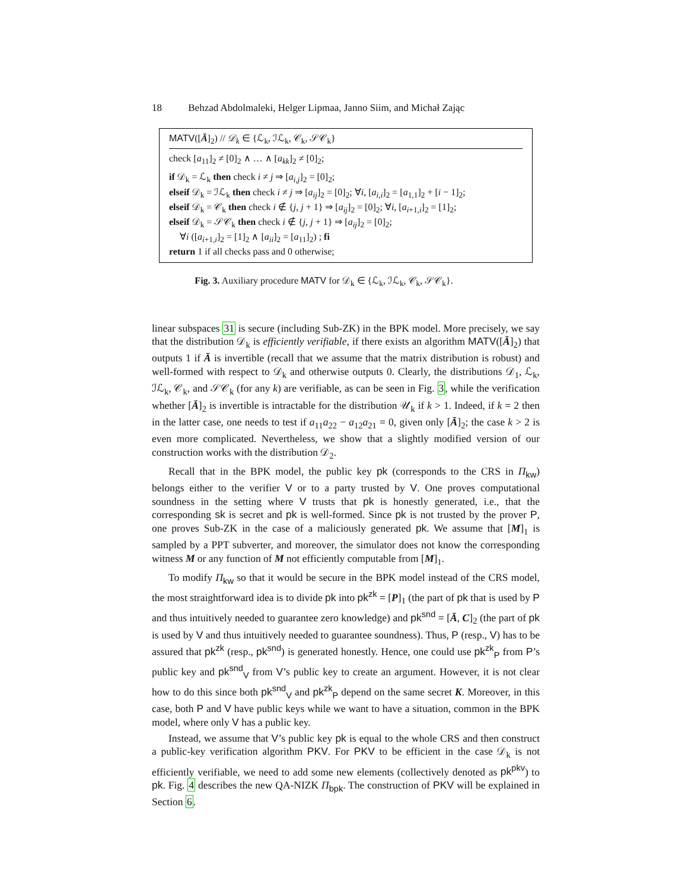18 Behzad Abdolmaleki, Helger Lipmaa, Janno Siim, and Michał Zając
MATV([Ā]<sub>2</sub>) // 𝒟<sub>k</sub> ∈ {ℒ<sub>k</sub>, ℐℒ<sub>k</sub>, 𝒞<sub>k</sub>, 𝒮𝒞<sub>k</sub>}
check [a<sub>11</sub>]<sub>2</sub> ≠ [0]<sub>2</sub> ∧ … ∧ [a<sub>kk</sub>]<sub>2</sub> ≠ [0]<sub>2</sub>;
if 𝒟<sub>k</sub> = ℒ<sub>k</sub> then check i ≠ j ⇒ [a<sub>i,j</sub>]<sub>2</sub> = [0]<sub>2</sub>;
elseif 𝒟<sub>k</sub> = ℐℒ<sub>k</sub> then check i ≠ j ⇒ [a<sub>ij</sub>]<sub>2</sub> = [0]<sub>2</sub>; ∀i, [a<sub>i,i</sub>]<sub>2</sub> = [a<sub>1,1</sub>]<sub>2</sub> + [i − 1]<sub>2</sub>;
elseif 𝒟<sub>k</sub> = 𝒞<sub>k</sub> then check i ∉ {j, j + 1} ⇒ [a<sub>ij</sub>]<sub>2</sub> = [0]<sub>2</sub>; ∀i, [a<sub>i+1,i</sub>]<sub>2</sub> = [1]<sub>2</sub>;
elseif 𝒟<sub>k</sub> = 𝒮𝒞<sub>k</sub> then check i ∉ {j, j + 1} ⇒ [a<sub>ij</sub>]<sub>2</sub> = [0]<sub>2</sub>;
∀i ([a<sub>i+1,i</sub>]<sub>2</sub> = [1]<sub>2</sub> ∧ [a<sub>ii</sub>]<sub>2</sub> = [a<sub>11</sub>]<sub>2</sub>) ; fi
return 1 if all checks pass and 0 otherwise;
Fig. 3. Auxiliary procedure MATV for 𝒟<sub>k</sub> ∈ {ℒ<sub>k</sub>, ℐℒ<sub>k</sub>, 𝒞<sub>k</sub>, 𝒮𝒞<sub>k</sub>}.
linear subspaces 31 is secure (including Sub-ZK) in the BPK model. More precisely, we say that the distribution 𝒟<sub>k</sub> is efficiently verifiable, if there exists an algorithm MATV([Ā]<sub>2</sub>) that outputs 1 if Ā is invertible (recall that we assume that the matrix distribution is robust) and well-formed with respect to 𝒟<sub>k</sub> and otherwise outputs 0. Clearly, the distributions 𝒟<sub>1</sub>, ℒ<sub>k</sub>, ℐℒ<sub>k</sub>, 𝒞<sub>k</sub>, and 𝒮𝒞<sub>k</sub> (for any k) are verifiable, as can be seen in Fig. 3, while the verification whether [Ā]<sub>2</sub> is invertible is intractable for the distribution 𝒰<sub>k</sub> if k > 1. Indeed, if k = 2 then in the latter case, one needs to test if a<sub>11</sub>a<sub>22</sub> − a<sub>12</sub>a<sub>21</sub> = 0, given only [Ā]<sub>2</sub>; the case k > 2 is even more complicated. Nevertheless, we show that a slightly modified version of our construction works with the distribution 𝒟<sub>2</sub>.
Recall that in the BPK model, the public key pk (corresponds to the CRS in Π<sub>kw</sub>) belongs either to the verifier V or to a party trusted by V. One proves computational soundness in the setting where V trusts that pk is honestly generated, i.e., that the corresponding sk is secret and pk is well-formed. Since pk is not trusted by the prover P, one proves Sub-ZK in the case of a maliciously generated pk. We assume that [M]<sub>1</sub> is sampled by a PPT subverter, and moreover, the simulator does not know the corresponding witness M or any function of M not efficiently computable from [M]<sub>1</sub>.
To modify Π<sub>kw</sub> so that it would be secure in the BPK model instead of the CRS model, the most straightforward idea is to divide pk into pk<sup>zk</sup> = [P]<sub>1</sub> (the part of pk that is used by P and thus intuitively needed to guarantee zero knowledge) and pk<sup>snd</sup> = [Ā, C]<sub>2</sub> (the part of pk is used by V and thus intuitively needed to guarantee soundness). Thus, P (resp., V) has to be assured that pk<sup>zk</sup> (resp., pk<sup>snd</sup>) is generated honestly. Hence, one could use pk<sup>zk</sup><sub>P</sub> from P’s public key and pk<sup>snd</sup><sub>V</sub> from V’s public key to create an argument. However, it is not clear how to do this since both pk<sup>snd</sup><sub>V</sub> and pk<sup>zk</sup><sub>P</sub> depend on the same secret K. Moreover, in this case, both P and V have public keys while we want to have a situation, common in the BPK model, where only V has a public key.
Instead, we assume that V’s public key pk is equal to the whole CRS and then construct a public-key verification algorithm PKV. For PKV to be efficient in the case 𝒟<sub>k</sub> is not efficiently verifiable, we need to add some new elements (collectively denoted as pk<sup>pkv</sup>) to pk. Fig. 4 describes the new QA-NIZK Π<sub>bpk</sub>. The construction of PKV will be explained in Section 6.